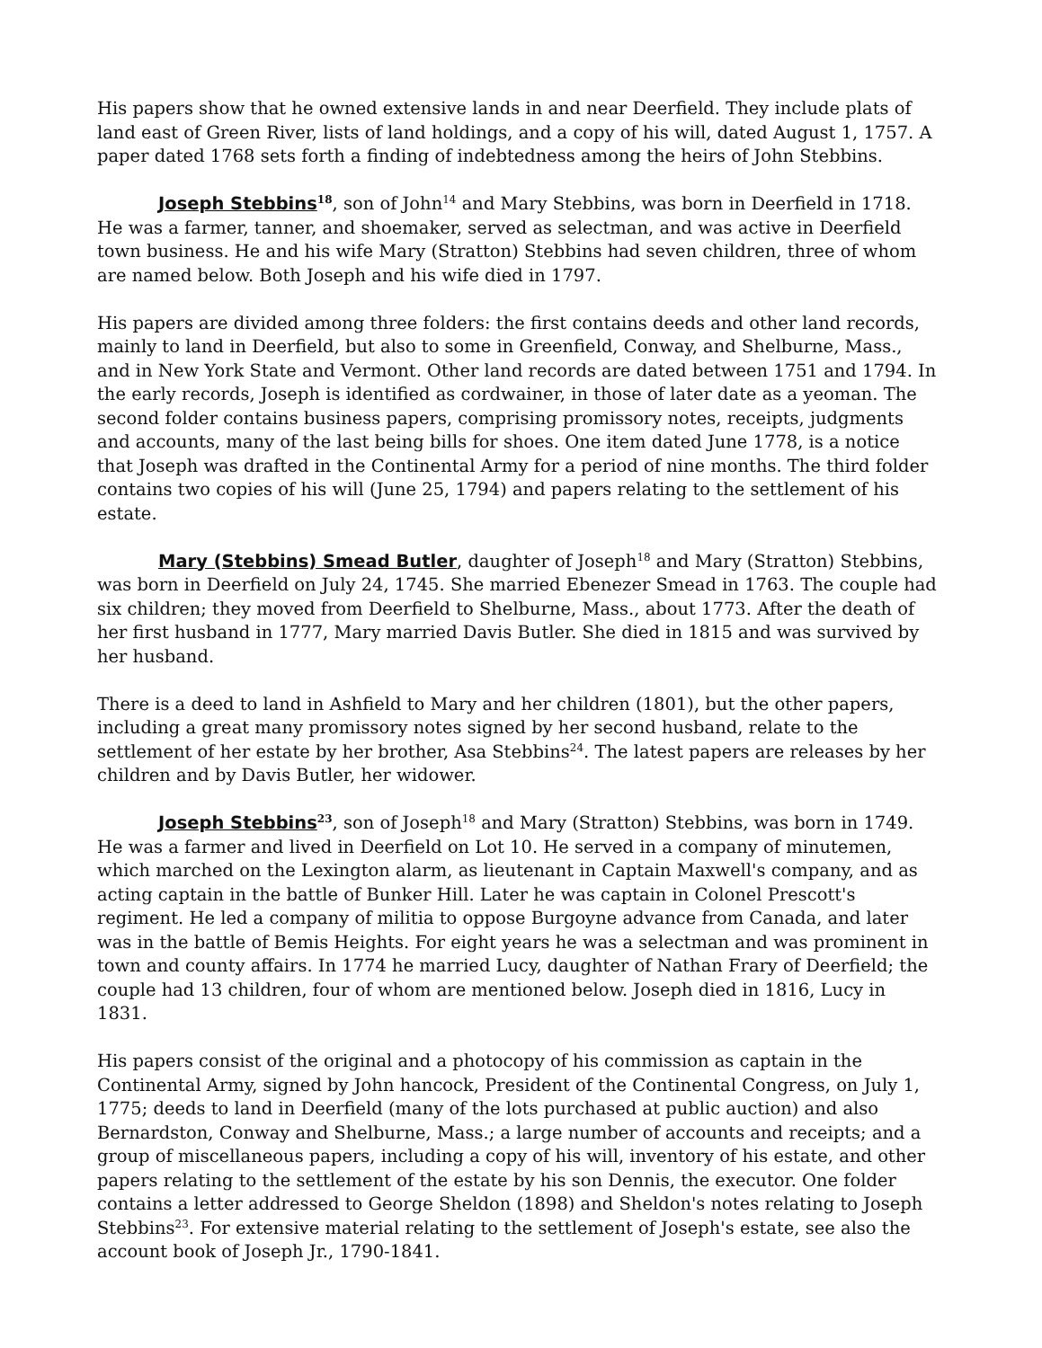His papers show that he owned extensive lands in and near Deerfield. They include plats of land east of Green River, lists of land holdings, and a copy of his will, dated August 1, 1757. A paper dated 1768 sets forth a finding of indebtedness among the heirs of John Stebbins.
Joseph Stebbins<sup>18</sup>, son of John<sup>14</sup> and Mary Stebbins, was born in Deerfield in 1718. He was a farmer, tanner, and shoemaker, served as selectman, and was active in Deerfield town business. He and his wife Mary (Stratton) Stebbins had seven children, three of whom are named below. Both Joseph and his wife died in 1797.
His papers are divided among three folders: the first contains deeds and other land records, mainly to land in Deerfield, but also to some in Greenfield, Conway, and Shelburne, Mass., and in New York State and Vermont. Other land records are dated between 1751 and 1794. In the early records, Joseph is identified as cordwainer, in those of later date as a yeoman. The second folder contains business papers, comprising promissory notes, receipts, judgments and accounts, many of the last being bills for shoes. One item dated June 1778, is a notice that Joseph was drafted in the Continental Army for a period of nine months. The third folder contains two copies of his will (June 25, 1794) and papers relating to the settlement of his estate.
Mary (Stebbins) Smead Butler, daughter of Joseph<sup>18</sup> and Mary (Stratton) Stebbins, was born in Deerfield on July 24, 1745. She married Ebenezer Smead in 1763. The couple had six children; they moved from Deerfield to Shelburne, Mass., about 1773. After the death of her first husband in 1777, Mary married Davis Butler. She died in 1815 and was survived by her husband.
There is a deed to land in Ashfield to Mary and her children (1801), but the other papers, including a great many promissory notes signed by her second husband, relate to the settlement of her estate by her brother, Asa Stebbins<sup>24</sup>. The latest papers are releases by her children and by Davis Butler, her widower.
Joseph Stebbins<sup>23</sup>, son of Joseph<sup>18</sup> and Mary (Stratton) Stebbins, was born in 1749. He was a farmer and lived in Deerfield on Lot 10. He served in a company of minutemen, which marched on the Lexington alarm, as lieutenant in Captain Maxwell's company, and as acting captain in the battle of Bunker Hill. Later he was captain in Colonel Prescott's regiment. He led a company of militia to oppose Burgoyne advance from Canada, and later was in the battle of Bemis Heights. For eight years he was a selectman and was prominent in town and county affairs. In 1774 he married Lucy, daughter of Nathan Frary of Deerfield; the couple had 13 children, four of whom are mentioned below. Joseph died in 1816, Lucy in 1831.
His papers consist of the original and a photocopy of his commission as captain in the Continental Army, signed by John hancock, President of the Continental Congress, on July 1, 1775; deeds to land in Deerfield (many of the lots purchased at public auction) and also Bernardston, Conway and Shelburne, Mass.; a large number of accounts and receipts; and a group of miscellaneous papers, including a copy of his will, inventory of his estate, and other papers relating to the settlement of the estate by his son Dennis, the executor. One folder contains a letter addressed to George Sheldon (1898) and Sheldon's notes relating to Joseph Stebbins<sup>23</sup>. For extensive material relating to the settlement of Joseph's estate, see also the account book of Joseph Jr., 1790-1841.